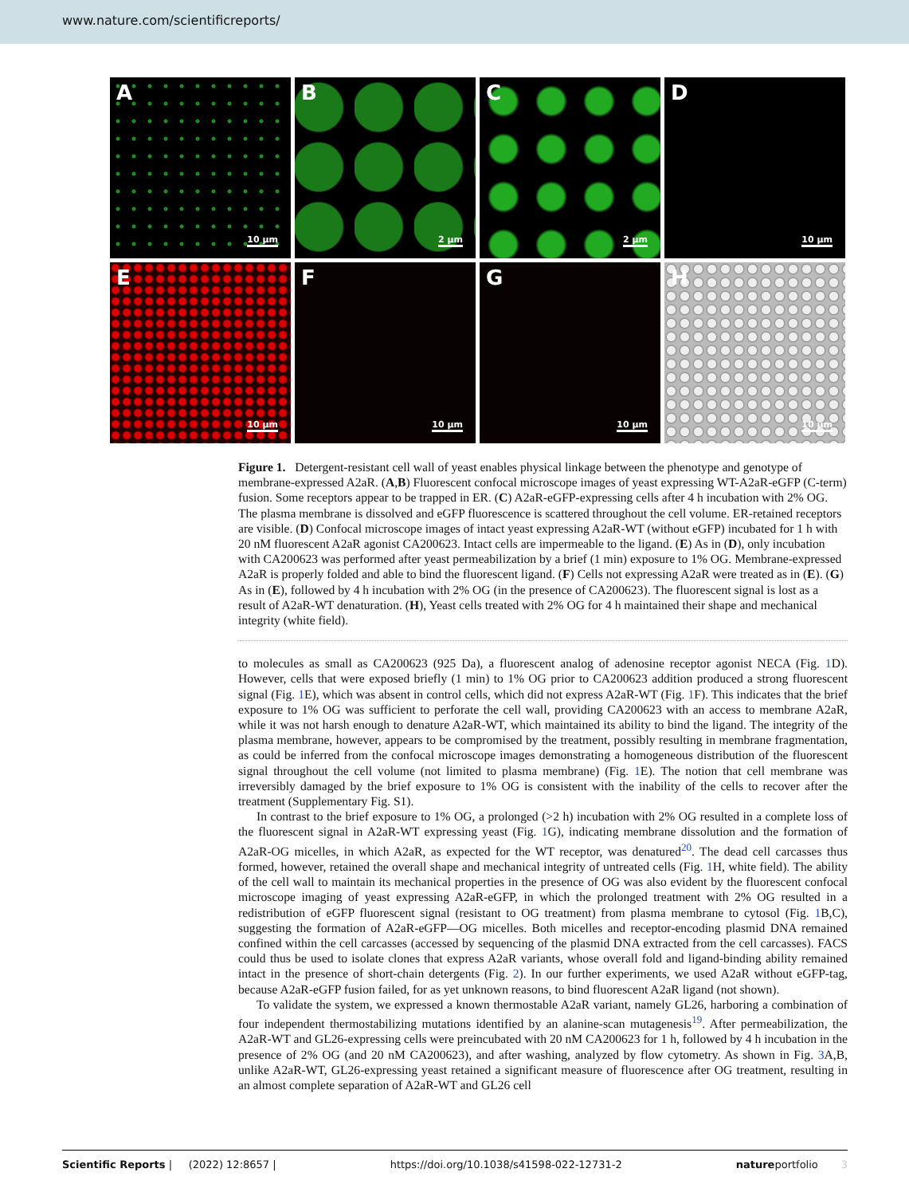www.nature.com/scientificreports/
A
10 µm
B
2 µm
C
2 µm
D
10 µm
E
10 µm
F
10 µm
G
10 µm
H
10 µm
Figure 1. Detergent-resistant cell wall of yeast enables physical linkage between the phenotype and genotype of membrane-expressed A2aR. (A,B) Fluorescent confocal microscope images of yeast expressing WT-A2aR-eGFP (C-term) fusion. Some receptors appear to be trapped in ER. (C) A2aR-eGFP-expressing cells after 4 h incubation with 2% OG. The plasma membrane is dissolved and eGFP fluorescence is scattered throughout the cell volume. ER-retained receptors are visible. (D) Confocal microscope images of intact yeast expressing A2aR-WT (without eGFP) incubated for 1 h with 20 nM fluorescent A2aR agonist CA200623. Intact cells are impermeable to the ligand. (E) As in (D), only incubation with CA200623 was performed after yeast permeabilization by a brief (1 min) exposure to 1% OG. Membrane-expressed A2aR is properly folded and able to bind the fluorescent ligand. (F) Cells not expressing A2aR were treated as in (E). (G) As in (E), followed by 4 h incubation with 2% OG (in the presence of CA200623). The fluorescent signal is lost as a result of A2aR-WT denaturation. (H), Yeast cells treated with 2% OG for 4 h maintained their shape and mechanical integrity (white field).
to molecules as small as CA200623 (925 Da), a fluorescent analog of adenosine receptor agonist NECA (Fig. 1 D). However, cells that were exposed briefly (1 min) to 1% OG prior to CA200623 addition produced a strong fluorescent signal (Fig. 1 E), which was absent in control cells, which did not express A2aR-WT (Fig. 1 F). This indicates that the brief exposure to 1% OG was sufficient to perforate the cell wall, providing CA200623 with an access to membrane A2aR, while it was not harsh enough to denature A2aR-WT, which maintained its ability to bind the ligand. The integrity of the plasma membrane, however, appears to be compromised by the treatment, possibly resulting in membrane fragmentation, as could be inferred from the confocal microscope images demonstrating a homogeneous distribution of the fluorescent signal throughout the cell volume (not limited to plasma membrane) (Fig. 1 E). The notion that cell membrane was irreversibly damaged by the brief exposure to 1% OG is consistent with the inability of the cells to recover after the treatment (Supplementary Fig. S1).
In contrast to the brief exposure to 1% OG, a prolonged (>2 h) incubation with 2% OG resulted in a complete loss of the fluorescent signal in A2aR-WT expressing yeast (Fig. 1 G), indicating membrane dissolution and the formation of A2aR-OG micelles, in which A2aR, as expected for the WT receptor, was denatured<sup>20</sup>. The dead cell carcasses thus formed, however, retained the overall shape and mechanical integrity of untreated cells (Fig. 1 H, white field). The ability of the cell wall to maintain its mechanical properties in the presence of OG was also evident by the fluorescent confocal microscope imaging of yeast expressing A2aR-eGFP, in which the prolonged treatment with 2% OG resulted in a redistribution of eGFP fluorescent signal (resistant to OG treatment) from plasma membrane to cytosol (Fig. 1 B,C), suggesting the formation of A2aR-eGFP—OG micelles. Both micelles and receptor-encoding plasmid DNA remained confined within the cell carcasses (accessed by sequencing of the plasmid DNA extracted from the cell carcasses). FACS could thus be used to isolate clones that express A2aR variants, whose overall fold and ligand-binding ability remained intact in the presence of short-chain detergents (Fig. 2). In our further experiments, we used A2aR without eGFP-tag, because A2aR-eGFP fusion failed, for as yet unknown reasons, to bind fluorescent A2aR ligand (not shown).
To validate the system, we expressed a known thermostable A2aR variant, namely GL26, harboring a combination of four independent thermostabilizing mutations identified by an alanine-scan mutagenesis<sup>19</sup>. After permeabilization, the A2aR-WT and GL26-expressing cells were preincubated with 20 nM CA200623 for 1 h, followed by 4 h incubation in the presence of 2% OG (and 20 nM CA200623), and after washing, analyzed by flow cytometry. As shown in Fig. 3 A,B, unlike A2aR-WT, GL26-expressing yeast retained a significant measure of fluorescence after OG treatment, resulting in an almost complete separation of A2aR-WT and GL26 cell
Scientific Reports | (2022) 12:8657 | https://doi.org/10.1038/s41598-022-12731-2 natureportfolio 3